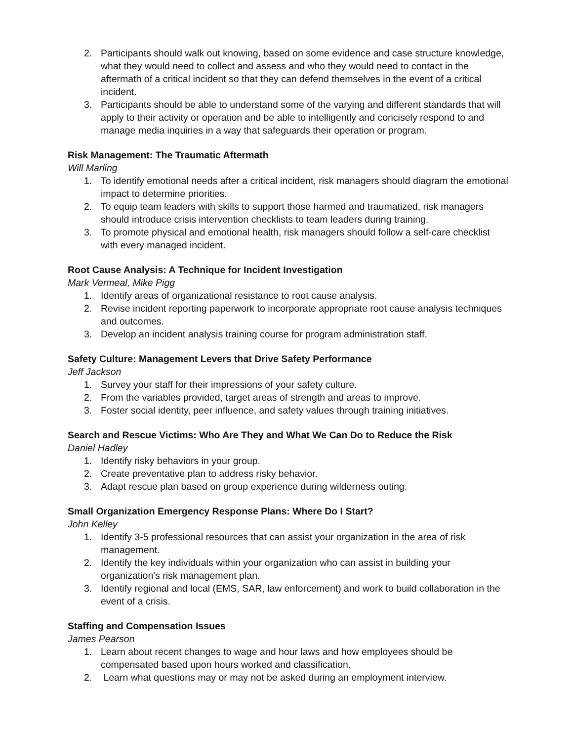2. Participants should walk out knowing, based on some evidence and case structure knowledge, what they would need to collect and assess and who they would need to contact in the aftermath of a critical incident so that they can defend themselves in the event of a critical incident.
3. Participants should be able to understand some of the varying and different standards that will apply to their activity or operation and be able to intelligently and concisely respond to and manage media inquiries in a way that safeguards their operation or program.
Risk Management: The Traumatic Aftermath
Will Marling
1. To identify emotional needs after a critical incident, risk managers should diagram the emotional impact to determine priorities.
2. To equip team leaders with skills to support those harmed and traumatized, risk managers should introduce crisis intervention checklists to team leaders during training.
3. To promote physical and emotional health, risk managers should follow a self-care checklist with every managed incident.
Root Cause Analysis: A Technique for Incident Investigation
Mark Vermeal, Mike Pigg
1. Identify areas of organizational resistance to root cause analysis.
2. Revise incident reporting paperwork to incorporate appropriate root cause analysis techniques and outcomes.
3. Develop an incident analysis training course for program administration staff.
Safety Culture: Management Levers that Drive Safety Performance
Jeff Jackson
1. Survey your staff for their impressions of your safety culture.
2. From the variables provided, target areas of strength and areas to improve.
3. Foster social identity, peer influence, and safety values through training initiatives.
Search and Rescue Victims: Who Are They and What We Can Do to Reduce the Risk
Daniel Hadley
1. Identify risky behaviors in your group.
2. Create preventative plan to address risky behavior.
3. Adapt rescue plan based on group experience during wilderness outing.
Small Organization Emergency Response Plans: Where Do I Start?
John Kelley
1. Identify 3-5 professional resources that can assist your organization in the area of risk management.
2. Identify the key individuals within your organization who can assist in building your organization's risk management plan.
3. Identify regional and local (EMS, SAR, law enforcement) and work to build collaboration in the event of a crisis.
Staffing and Compensation Issues
James Pearson
1. Learn about recent changes to wage and hour laws and how employees should be compensated based upon hours worked and classification.
2. Learn what questions may or may not be asked during an employment interview.